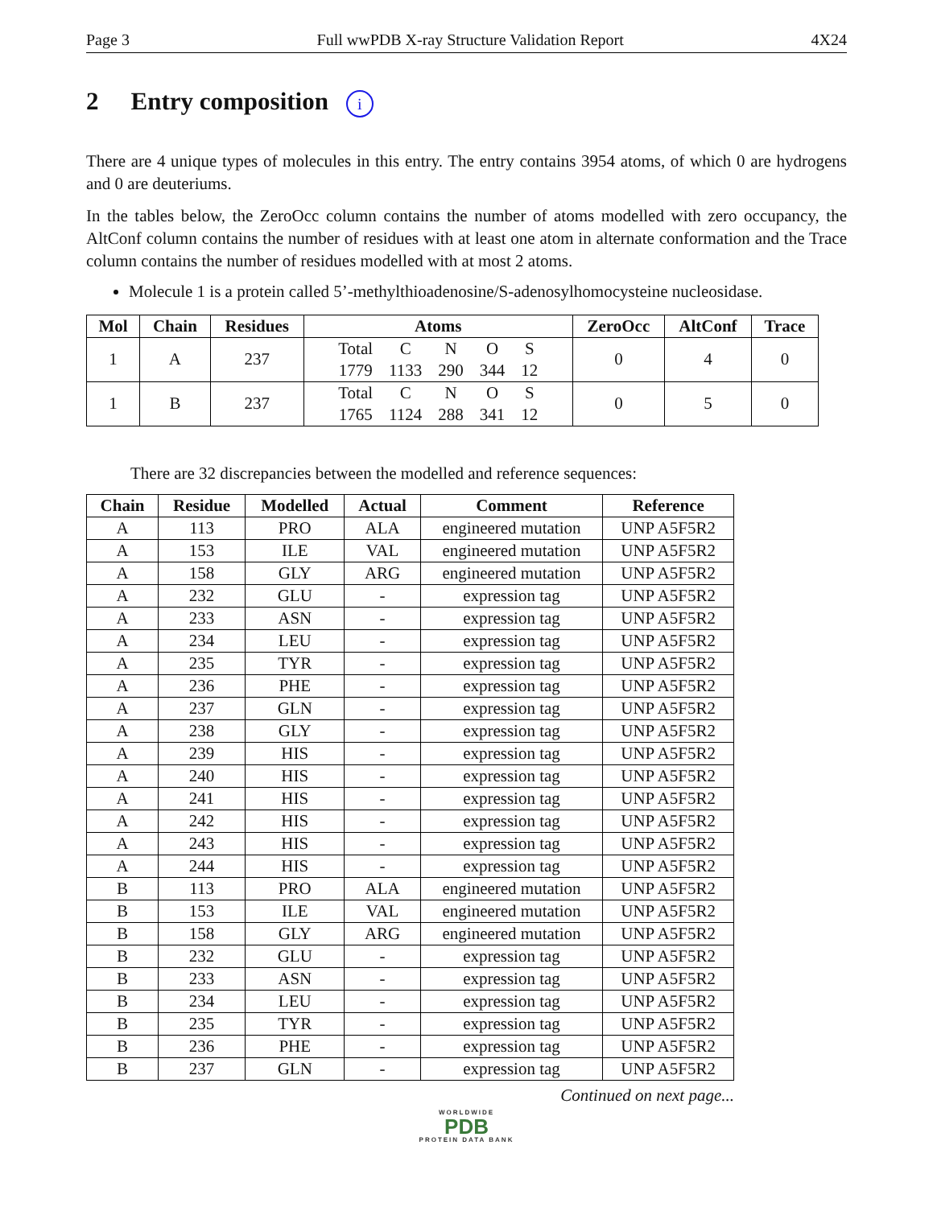Page 3 Full wwPDB X-ray Structure Validation Report 4X24
2 Entry composition i
There are 4 unique types of molecules in this entry. The entry contains 3954 atoms, of which 0 are hydrogens and 0 are deuteriums.
In the tables below, the ZeroOcc column contains the number of atoms modelled with zero occupancy, the AltConf column contains the number of residues with at least one atom in alternate conformation and the Trace column contains the number of residues modelled with at most 2 atoms.
Molecule 1 is a protein called 5’-methylthioadenosine/S-adenosylhomocysteine nucleosidase.
| Mol | Chain | Residues | Atoms | ZeroOcc | AltConf | Trace |
| --- | --- | --- | --- | --- | --- | --- |
| 1 | A | 237 | / Total / C / N / O / S / / 1779 / 1133 / 290 / 344 / 12 / | 0 | 4 | 0 |
| 1 | B | 237 | / Total / C / N / O / S / / 1765 / 1124 / 288 / 341 / 12 / | 0 | 5 | 0 |
There are 32 discrepancies between the modelled and reference sequences:
| Chain | Residue | Modelled | Actual | Comment | Reference |
| --- | --- | --- | --- | --- | --- |
| A | 113 | PRO | ALA | engineered mutation | UNP A5F5R2 |
| A | 153 | ILE | VAL | engineered mutation | UNP A5F5R2 |
| A | 158 | GLY | ARG | engineered mutation | UNP A5F5R2 |
| A | 232 | GLU | - | expression tag | UNP A5F5R2 |
| A | 233 | ASN | - | expression tag | UNP A5F5R2 |
| A | 234 | LEU | - | expression tag | UNP A5F5R2 |
| A | 235 | TYR | - | expression tag | UNP A5F5R2 |
| A | 236 | PHE | - | expression tag | UNP A5F5R2 |
| A | 237 | GLN | - | expression tag | UNP A5F5R2 |
| A | 238 | GLY | - | expression tag | UNP A5F5R2 |
| A | 239 | HIS | - | expression tag | UNP A5F5R2 |
| A | 240 | HIS | - | expression tag | UNP A5F5R2 |
| A | 241 | HIS | - | expression tag | UNP A5F5R2 |
| A | 242 | HIS | - | expression tag | UNP A5F5R2 |
| A | 243 | HIS | - | expression tag | UNP A5F5R2 |
| A | 244 | HIS | - | expression tag | UNP A5F5R2 |
| B | 113 | PRO | ALA | engineered mutation | UNP A5F5R2 |
| B | 153 | ILE | VAL | engineered mutation | UNP A5F5R2 |
| B | 158 | GLY | ARG | engineered mutation | UNP A5F5R2 |
| B | 232 | GLU | - | expression tag | UNP A5F5R2 |
| B | 233 | ASN | - | expression tag | UNP A5F5R2 |
| B | 234 | LEU | - | expression tag | UNP A5F5R2 |
| B | 235 | TYR | - | expression tag | UNP A5F5R2 |
| B | 236 | PHE | - | expression tag | UNP A5F5R2 |
| B | 237 | GLN | - | expression tag | UNP A5F5R2 |
Continued on next page...
WORLDWIDE
PDB
PROTEIN DATA BANK